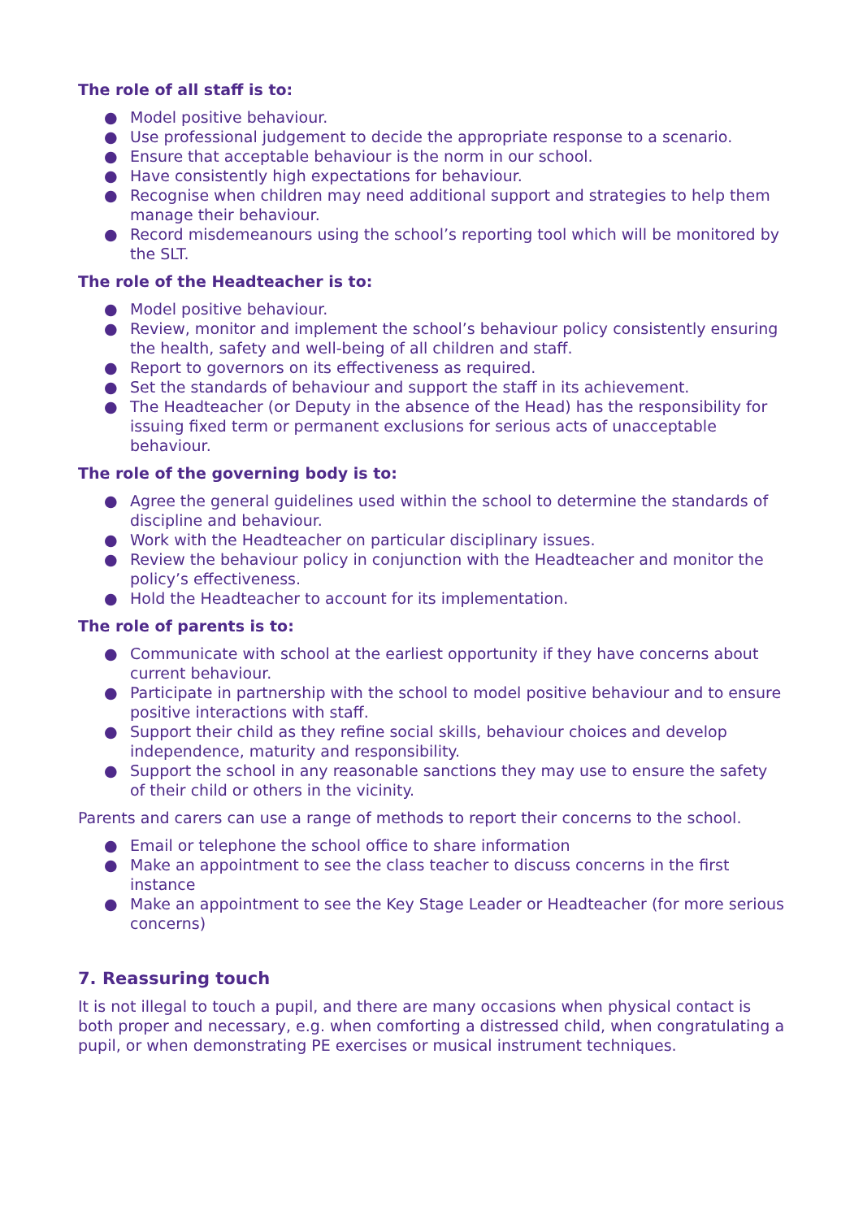The role of all staff is to:
● Model positive behaviour.
● Use professional judgement to decide the appropriate response to a scenario.
● Ensure that acceptable behaviour is the norm in our school.
● Have consistently high expectations for behaviour.
● Recognise when children may need additional support and strategies to help them manage their behaviour.
● Record misdemeanours using the school’s reporting tool which will be monitored by the SLT.
The role of the Headteacher is to:
● Model positive behaviour.
● Review, monitor and implement the school’s behaviour policy consistently ensuring the health, safety and well-being of all children and staff.
● Report to governors on its effectiveness as required.
● Set the standards of behaviour and support the staff in its achievement.
● The Headteacher (or Deputy in the absence of the Head) has the responsibility for issuing fixed term or permanent exclusions for serious acts of unacceptable behaviour.
The role of the governing body is to:
● Agree the general guidelines used within the school to determine the standards of discipline and behaviour.
● Work with the Headteacher on particular disciplinary issues.
● Review the behaviour policy in conjunction with the Headteacher and monitor the policy’s effectiveness.
● Hold the Headteacher to account for its implementation.
The role of parents is to:
● Communicate with school at the earliest opportunity if they have concerns about current behaviour.
● Participate in partnership with the school to model positive behaviour and to ensure positive interactions with staff.
● Support their child as they refine social skills, behaviour choices and develop independence, maturity and responsibility.
● Support the school in any reasonable sanctions they may use to ensure the safety of their child or others in the vicinity.
Parents and carers can use a range of methods to report their concerns to the school.
● Email or telephone the school office to share information
● Make an appointment to see the class teacher to discuss concerns in the first instance
● Make an appointment to see the Key Stage Leader or Headteacher (for more serious concerns)
7. Reassuring touch
It is not illegal to touch a pupil, and there are many occasions when physical contact is both proper and necessary, e.g. when comforting a distressed child, when congratulating a pupil, or when demonstrating PE exercises or musical instrument techniques.